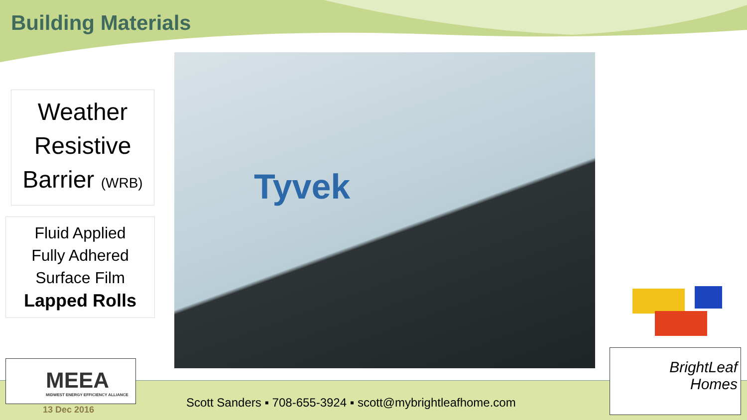Building Materials
Weather
Resistive
Barrier (WRB)
Fluid Applied
Fully Adhered
Surface Film
Lapped Rolls
Tyvek
MEEA
MIDWEST ENERGY EFFICIENCY ALLIANCE
BrightLeaf
Homes
Scott Sanders ▪ 708-655-3924 ▪ scott@mybrightleafhome.com
13 Dec 2016